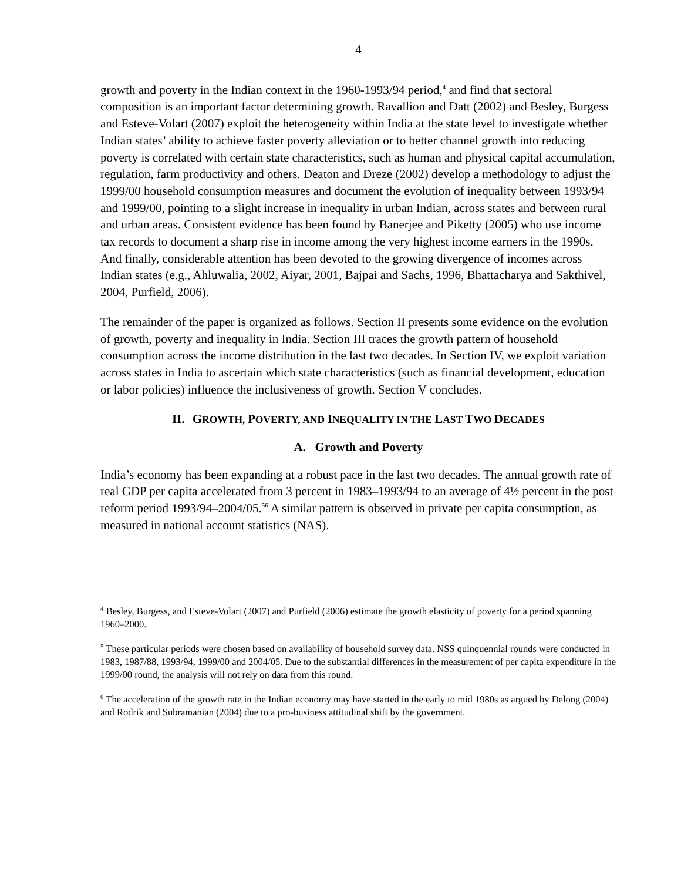4
growth and poverty in the Indian context in the 1960-1993/94 period,<sup>4</sup> and find that sectoral composition is an important factor determining growth. Ravallion and Datt (2002) and Besley, Burgess and Esteve-Volart (2007) exploit the heterogeneity within India at the state level to investigate whether Indian states’ ability to achieve faster poverty alleviation or to better channel growth into reducing poverty is correlated with certain state characteristics, such as human and physical capital accumulation, regulation, farm productivity and others. Deaton and Dreze (2002) develop a methodology to adjust the 1999/00 household consumption measures and document the evolution of inequality between 1993/94 and 1999/00, pointing to a slight increase in inequality in urban Indian, across states and between rural and urban areas. Consistent evidence has been found by Banerjee and Piketty (2005) who use income tax records to document a sharp rise in income among the very highest income earners in the 1990s. And finally, considerable attention has been devoted to the growing divergence of incomes across Indian states (e.g., Ahluwalia, 2002, Aiyar, 2001, Bajpai and Sachs, 1996, Bhattacharya and Sakthivel, 2004, Purfield, 2006).
The remainder of the paper is organized as follows. Section II presents some evidence on the evolution of growth, poverty and inequality in India. Section III traces the growth pattern of household consumption across the income distribution in the last two decades. In Section IV, we exploit variation across states in India to ascertain which state characteristics (such as financial development, education or labor policies) influence the inclusiveness of growth. Section V concludes.
II. GROWTH, POVERTY, AND INEQUALITY IN THE LAST TWO DECADES
A. Growth and Poverty
India’s economy has been expanding at a robust pace in the last two decades. The annual growth rate of real GDP per capita accelerated from 3 percent in 1983–1993/94 to an average of 4½ percent in the post reform period 1993/94–2004/05.<sup>56</sup> A similar pattern is observed in private per capita consumption, as measured in national account statistics (NAS).
<sup>4</sup> Besley, Burgess, and Esteve-Volart (2007) and Purfield (2006) estimate the growth elasticity of poverty for a period spanning 1960–2000.
<sup>5</sup> These particular periods were chosen based on availability of household survey data. NSS quinquennial rounds were conducted in 1983, 1987/88, 1993/94, 1999/00 and 2004/05. Due to the substantial differences in the measurement of per capita expenditure in the 1999/00 round, the analysis will not rely on data from this round.
<sup>6</sup> The acceleration of the growth rate in the Indian economy may have started in the early to mid 1980s as argued by Delong (2004) and Rodrik and Subramanian (2004) due to a pro-business attitudinal shift by the government.